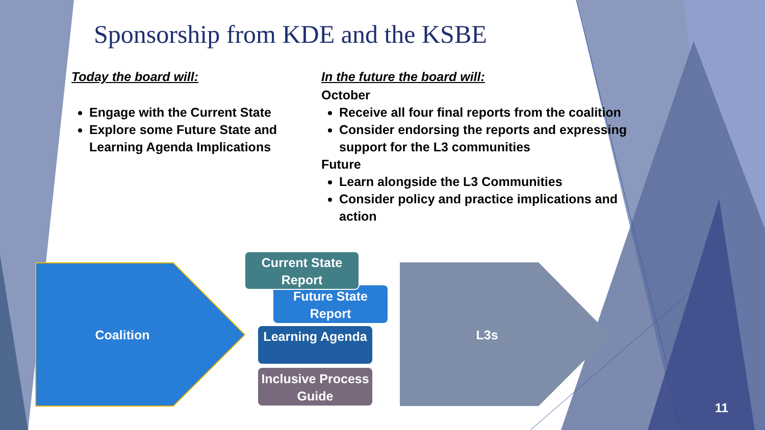Sponsorship from KDE and the KSBE
Today the board will:
Engage with the Current State
Explore some Future State and Learning Agenda Implications
In the future the board will:
October
Receive all four final reports from the coalition
Consider endorsing the reports and expressing support for the L3 communities
Future
Learn alongside the L3 Communities
Consider policy and practice implications and action
Coalition
Current State Report
Future State Report
Learning Agenda
Inclusive Process Guide
L3s
11